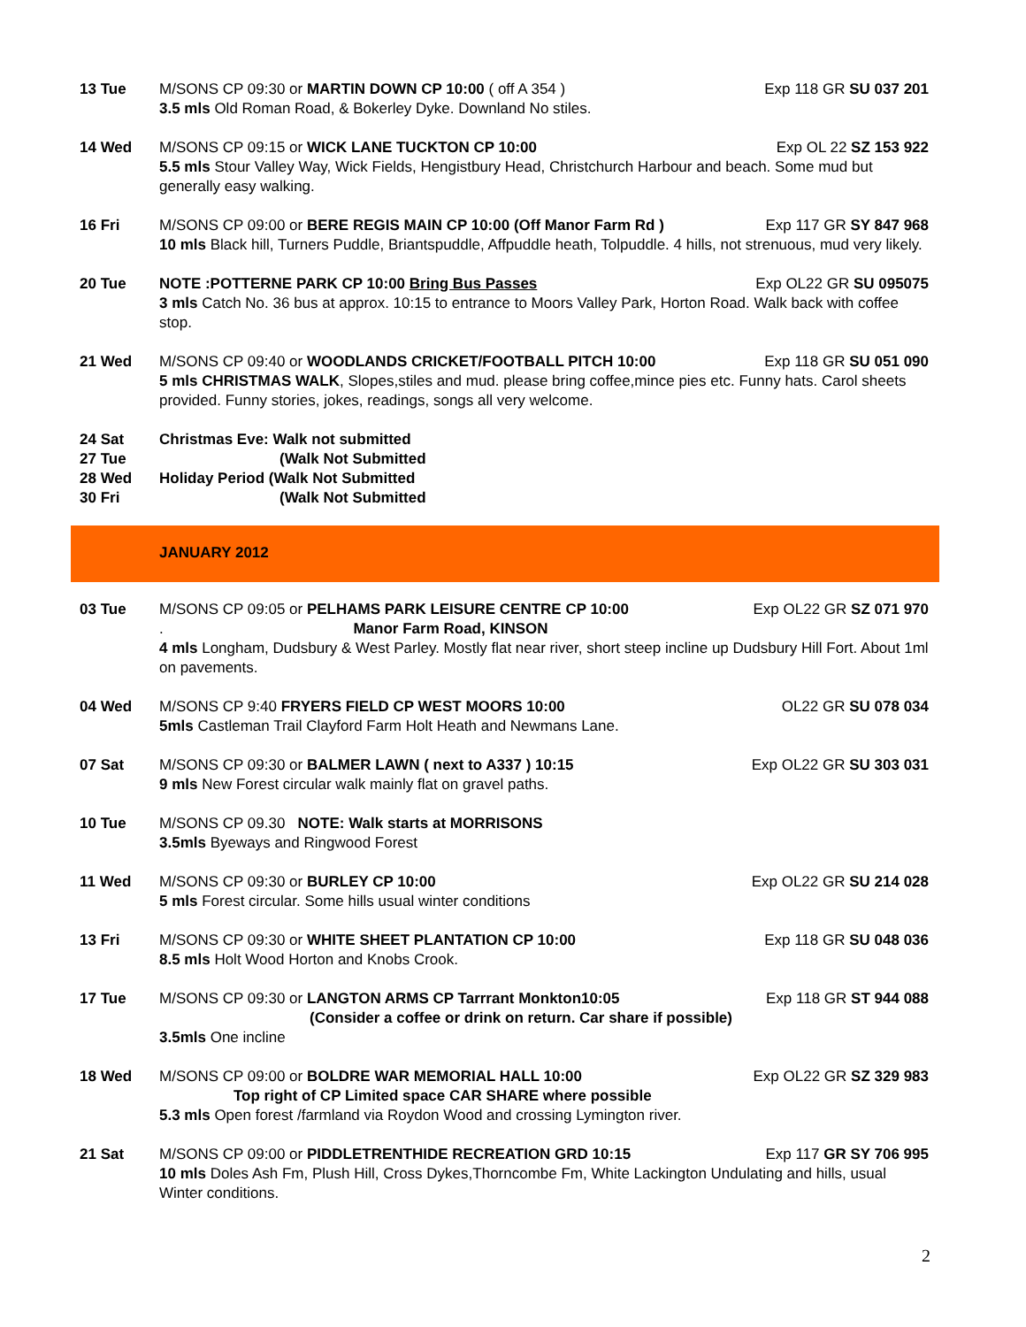13 Tue M/SONS CP 09:30 or MARTIN DOWN CP 10:00 ( off A 354 ) Exp 118 GR SU 037 201
3.5 mls Old Roman Road, & Bokerley Dyke. Downland No stiles.
14 Wed M/SONS CP 09:15 or WICK LANE TUCKTON CP 10:00 Exp OL 22 SZ 153 922
5.5 mls Stour Valley Way, Wick Fields, Hengistbury Head, Christchurch Harbour and beach. Some mud but generally easy walking.
16 Fri M/SONS CP 09:00 or BERE REGIS MAIN CP 10:00 (Off Manor Farm Rd ) Exp 117 GR SY 847 968
10 mls Black hill, Turners Puddle, Briantspuddle, Affpuddle heath, Tolpuddle. 4 hills, not strenuous, mud very likely.
20 Tue NOTE :POTTERNE PARK CP 10:00 Bring Bus Passes Exp OL22 GR SU 095075
3 mls Catch No. 36 bus at approx. 10:15 to entrance to Moors Valley Park, Horton Road. Walk back with coffee stop.
21 Wed M/SONS CP 09:40 or WOODLANDS CRICKET/FOOTBALL PITCH 10:00 Exp 118 GR SU 051 090
5 mls CHRISTMAS WALK, Slopes,stiles and mud. please bring coffee,mince pies etc. Funny hats. Carol sheets provided. Funny stories, jokes, readings, songs all very welcome.
24 Sat Christmas Eve: Walk not submitted
27 Tue (Walk Not Submitted
28 Wed Holiday Period (Walk Not Submitted
30 Fri (Walk Not Submitted
JANUARY 2012
03 Tue M/SONS CP 09:05 or PELHAMS PARK LEISURE CENTRE CP 10:00 Exp OL22 GR SZ 071 970
. Manor Farm Road, KINSON
4 mls Longham, Dudsbury & West Parley. Mostly flat near river, short steep incline up Dudsbury Hill Fort. About 1ml on pavements.
04 Wed M/SONS CP 9:40 FRYERS FIELD CP WEST MOORS 10:00 OL22 GR SU 078 034
5mls Castleman Trail Clayford Farm Holt Heath and Newmans Lane.
07 Sat M/SONS CP 09:30 or BALMER LAWN ( next to A337 ) 10:15 Exp OL22 GR SU 303 031
9 mls New Forest circular walk mainly flat on gravel paths.
10 Tue M/SONS CP 09.30 NOTE: Walk starts at MORRISONS
3.5mls Byeways and Ringwood Forest
11 Wed M/SONS CP 09:30 or BURLEY CP 10:00 Exp OL22 GR SU 214 028
5 mls Forest circular. Some hills usual winter conditions
13 Fri M/SONS CP 09:30 or WHITE SHEET PLANTATION CP 10:00 Exp 118 GR SU 048 036
8.5 mls Holt Wood Horton and Knobs Crook.
17 Tue M/SONS CP 09:30 or LANGTON ARMS CP Tarrrant Monkton10:05 Exp 118 GR ST 944 088
(Consider a coffee or drink on return. Car share if possible)
3.5mls One incline
18 Wed M/SONS CP 09:00 or BOLDRE WAR MEMORIAL HALL 10:00 Exp OL22 GR SZ 329 983
Top right of CP Limited space CAR SHARE where possible
5.3 mls Open forest /farmland via Roydon Wood and crossing Lymington river.
21 Sat M/SONS CP 09:00 or PIDDLETRENTHIDE RECREATION GRD 10:15 Exp 117 GR SY 706 995
10 mls Doles Ash Fm, Plush Hill, Cross Dykes,Thorncombe Fm, White Lackington Undulating and hills, usual Winter conditions.
2